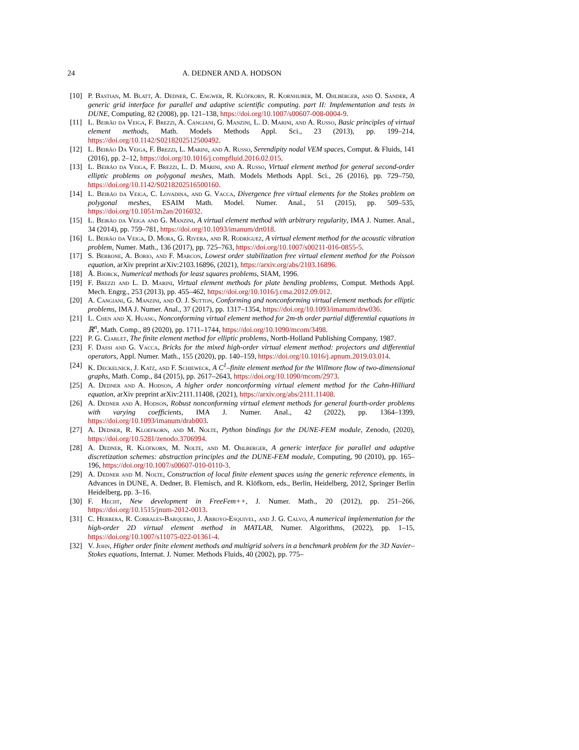24 A. DEDNER AND A. HODSON
[10] P. Bastian, M. Blatt, A. Dedner, C. Engwer, R. Klöfkorn, R. Kornhuber, M. Ohlberger, and O. Sander, A generic grid interface for parallel and adaptive scientific computing. part II: Implementation and tests in DUNE, Computing, 82 (2008), pp. 121–138, https://doi.org/10.1007/s00607-008-0004-9.
[11] L. Beirão da Veiga, F. Brezzi, A. Cangiani, G. Manzini, L. D. Marini, and A. Russo, Basic principles of virtual element methods, Math. Models Methods Appl. Sci., 23 (2013), pp. 199–214, https://doi.org/10.1142/S0218202512500492.
[12] L. Beirão Da Veiga, F. Brezzi, L. Marini, and A. Russo, Serendipity nodal VEM spaces, Comput. & Fluids, 141 (2016), pp. 2–12, https://doi.org/10.1016/j.compfluid.2016.02.015.
[13] L. Beirão da Veiga, F. Brezzi, L. D. Marini, and A. Russo, Virtual element method for general second-order elliptic problems on polygonal meshes, Math. Models Methods Appl. Sci., 26 (2016), pp. 729–750, https://doi.org/10.1142/S0218202516500160.
[14] L. Beirão da Veiga, C. Lovadina, and G. Vacca, Divergence free virtual elements for the Stokes problem on polygonal meshes, ESAIM Math. Model. Numer. Anal., 51 (2015), pp. 509–535, https://doi.org/10.1051/m2an/2016032.
[15] L. Beirão da Veiga and G. Manzini, A virtual element method with arbitrary regularity, IMA J. Numer. Anal., 34 (2014), pp. 759–781, https://doi.org/10.1093/imanum/drt018.
[16] L. Beirão da Veiga, D. Mora, G. Rivera, and R. Rodríguez, A virtual element method for the acoustic vibration problem, Numer. Math., 136 (2017), pp. 725–763, https://doi.org/10.1007/s00211-016-0855-5.
[17] S. Berrone, A. Borio, and F. Marcon, Lowest order stabilization free virtual element method for the Poisson equation, arXiv preprint arXiv:2103.16896, (2021), https://arxiv.org/abs/2103.16896.
[18] Å. Björck, Numerical methods for least squares problems, SIAM, 1996.
[19] F. Brezzi and L. D. Marini, Virtual element methods for plate bending problems, Comput. Methods Appl. Mech. Engrg., 253 (2013), pp. 455–462, https://doi.org/10.1016/j.cma.2012.09.012.
[20] A. Cangiani, G. Manzini, and O. J. Sutton, Conforming and nonconforming virtual element methods for elliptic problems, IMA J. Numer. Anal., 37 (2017), pp. 1317–1354, https://doi.org/10.1093/imanum/drw036.
[21] L. Chen and X. Huang, Nonconforming virtual element method for 2m-th order partial differential equations in ℝ<sup>n</sup>, Math. Comp., 89 (2020), pp. 1711–1744, https://doi.org/10.1090/mcom/3498.
[22] P. G. Ciarlet, The finite element method for elliptic problems, North-Holland Publishing Company, 1987.
[23] F. Dassi and G. Vacca, Bricks for the mixed high-order virtual element method: projectors and differential operators, Appl. Numer. Math., 155 (2020), pp. 140–159, https://doi.org/10.1016/j.apnum.2019.03.014.
[24] K. Deckelnick, J. Katz, and F. Schieweck, A C<sup>1</sup>–finite element method for the Willmore flow of two-dimensional graphs, Math. Comp., 84 (2015), pp. 2617–2643, https://doi.org/10.1090/mcom/2973.
[25] A. Dedner and A. Hodson, A higher order nonconforming virtual element method for the Cahn-Hilliard equation, arXiv preprint arXiv:2111.11408, (2021), https://arxiv.org/abs/2111.11408.
[26] A. Dedner and A. Hodson, Robust nonconforming virtual element methods for general fourth-order problems with varying coefficients, IMA J. Numer. Anal., 42 (2022), pp. 1364–1399, https://doi.org/10.1093/imanum/drab003.
[27] A. Dedner, R. Kloefkorn, and M. Nolte, Python bindings for the DUNE-FEM module, Zenodo, (2020), https://doi.org/10.5281/zenodo.3706994.
[28] A. Dedner, R. Klöfkorn, M. Nolte, and M. Ohlberger, A generic interface for parallel and adaptive discretization schemes: abstraction principles and the DUNE-FEM module, Computing, 90 (2010), pp. 165–196, https://doi.org/10.1007/s00607-010-0110-3.
[29] A. Dedner and M. Nolte, Construction of local finite element spaces using the generic reference elements, in Advances in DUNE, A. Dedner, B. Flemisch, and R. Klöfkorn, eds., Berlin, Heidelberg, 2012, Springer Berlin Heidelberg, pp. 3–16.
[30] F. Hecht, New development in FreeFem++, J. Numer. Math., 20 (2012), pp. 251–266, https://doi.org/10.1515/jnum-2012-0013.
[31] C. Herrera, R. Corrales-Barquero, J. Arroyo-Esquivel, and J. G. Calvo, A numerical implementation for the high-order 2D virtual element method in MATLAB, Numer. Algorithms, (2022), pp. 1–15, https://doi.org/10.1007/s11075-022-01361-4.
[32] V. John, Higher order finite element methods and multigrid solvers in a benchmark problem for the 3D Navier–Stokes equations, Internat. J. Numer. Methods Fluids, 40 (2002), pp. 775–